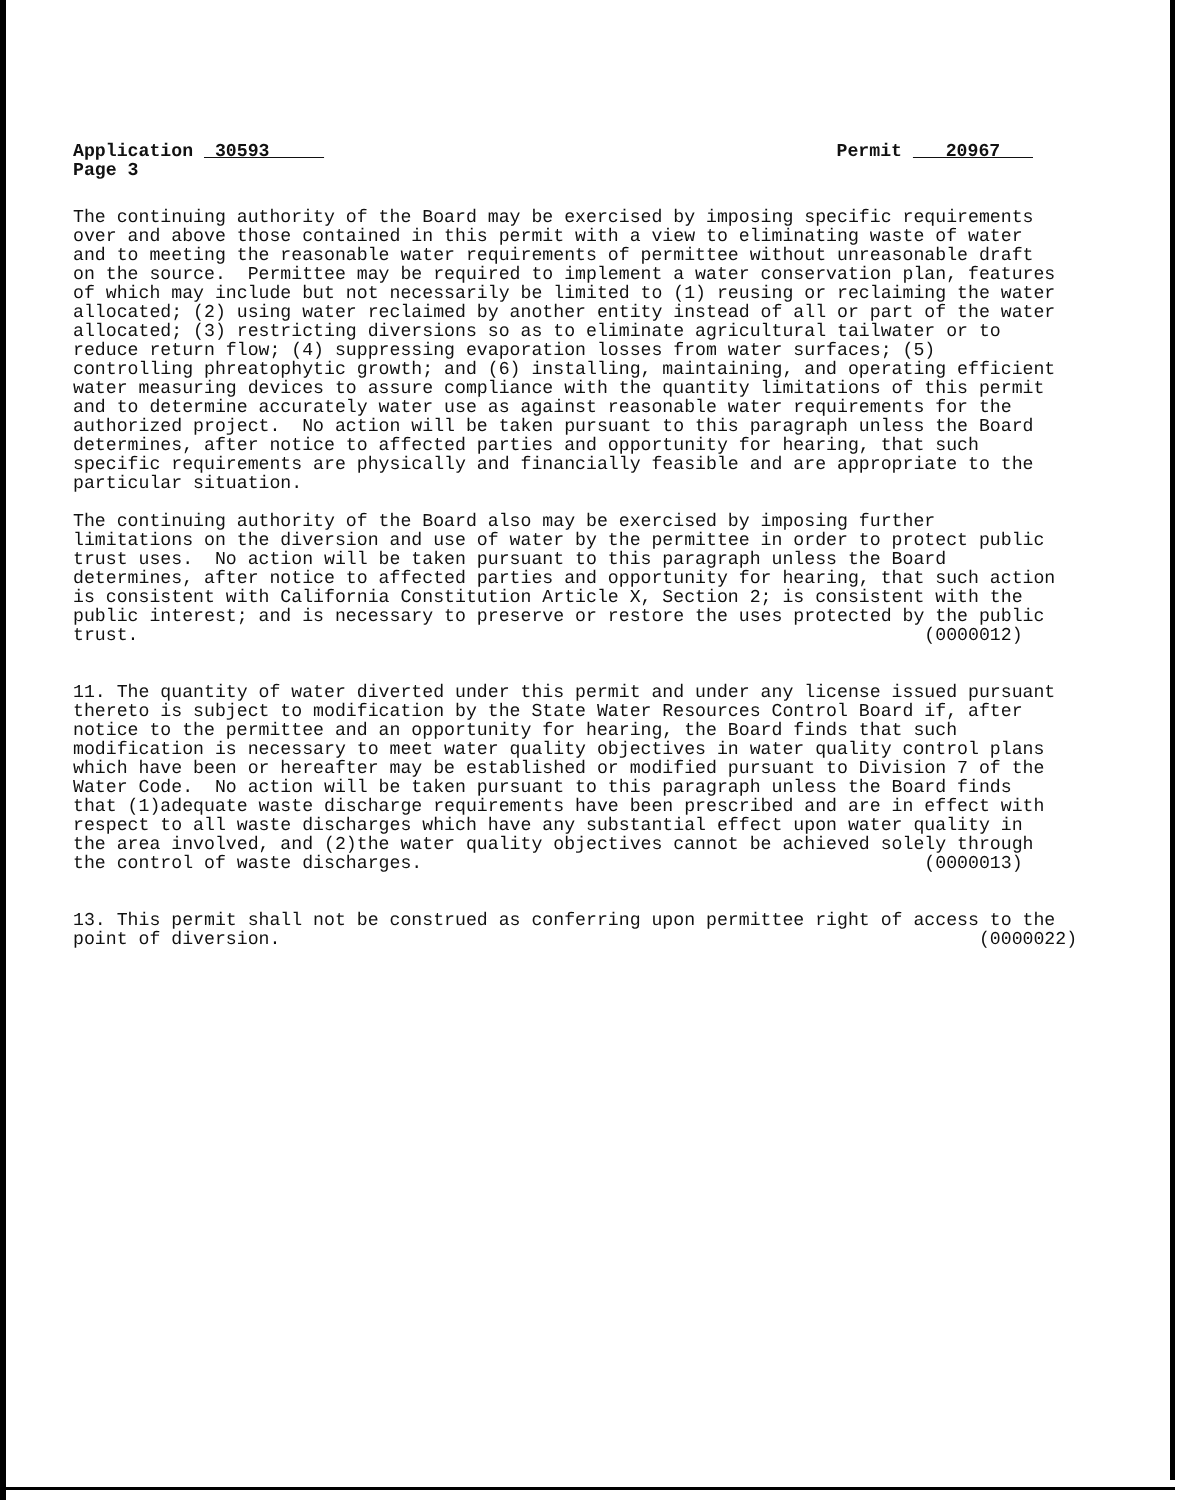Application 30593
Page 3
Permit 20967
The continuing authority of the Board may be exercised by imposing specific requirements
over and above those contained in this permit with a view to eliminating waste of water
and to meeting the reasonable water requirements of permittee without unreasonable draft
on the source.  Permittee may be required to implement a water conservation plan, features
of which may include but not necessarily be limited to (1) reusing or reclaiming the water
allocated; (2) using water reclaimed by another entity instead of all or part of the water
allocated; (3) restricting diversions so as to eliminate agricultural tailwater or to
reduce return flow; (4) suppressing evaporation losses from water surfaces; (5)
controlling phreatophytic growth; and (6) installing, maintaining, and operating efficient
water measuring devices to assure compliance with the quantity limitations of this permit
and to determine accurately water use as against reasonable water requirements for the
authorized project.  No action will be taken pursuant to this paragraph unless the Board
determines, after notice to affected parties and opportunity for hearing, that such
specific requirements are physically and financially feasible and are appropriate to the
particular situation.
The continuing authority of the Board also may be exercised by imposing further
limitations on the diversion and use of water by the permittee in order to protect public
trust uses.  No action will be taken pursuant to this paragraph unless the Board
determines, after notice to affected parties and opportunity for hearing, that such action
is consistent with California Constitution Article X, Section 2; is consistent with the
public interest; and is necessary to preserve or restore the uses protected by the public
trust.                                                                        (0000012)
11. The quantity of water diverted under this permit and under any license issued pursuant
thereto is subject to modification by the State Water Resources Control Board if, after
notice to the permittee and an opportunity for hearing, the Board finds that such
modification is necessary to meet water quality objectives in water quality control plans
which have been or hereafter may be established or modified pursuant to Division 7 of the
Water Code.  No action will be taken pursuant to this paragraph unless the Board finds
that (1)adequate waste discharge requirements have been prescribed and are in effect with
respect to all waste discharges which have any substantial effect upon water quality in
the area involved, and (2)the water quality objectives cannot be achieved solely through
the control of waste discharges.                                              (0000013)
13. This permit shall not be construed as conferring upon permittee right of access to the
point of diversion.                                                                (0000022)